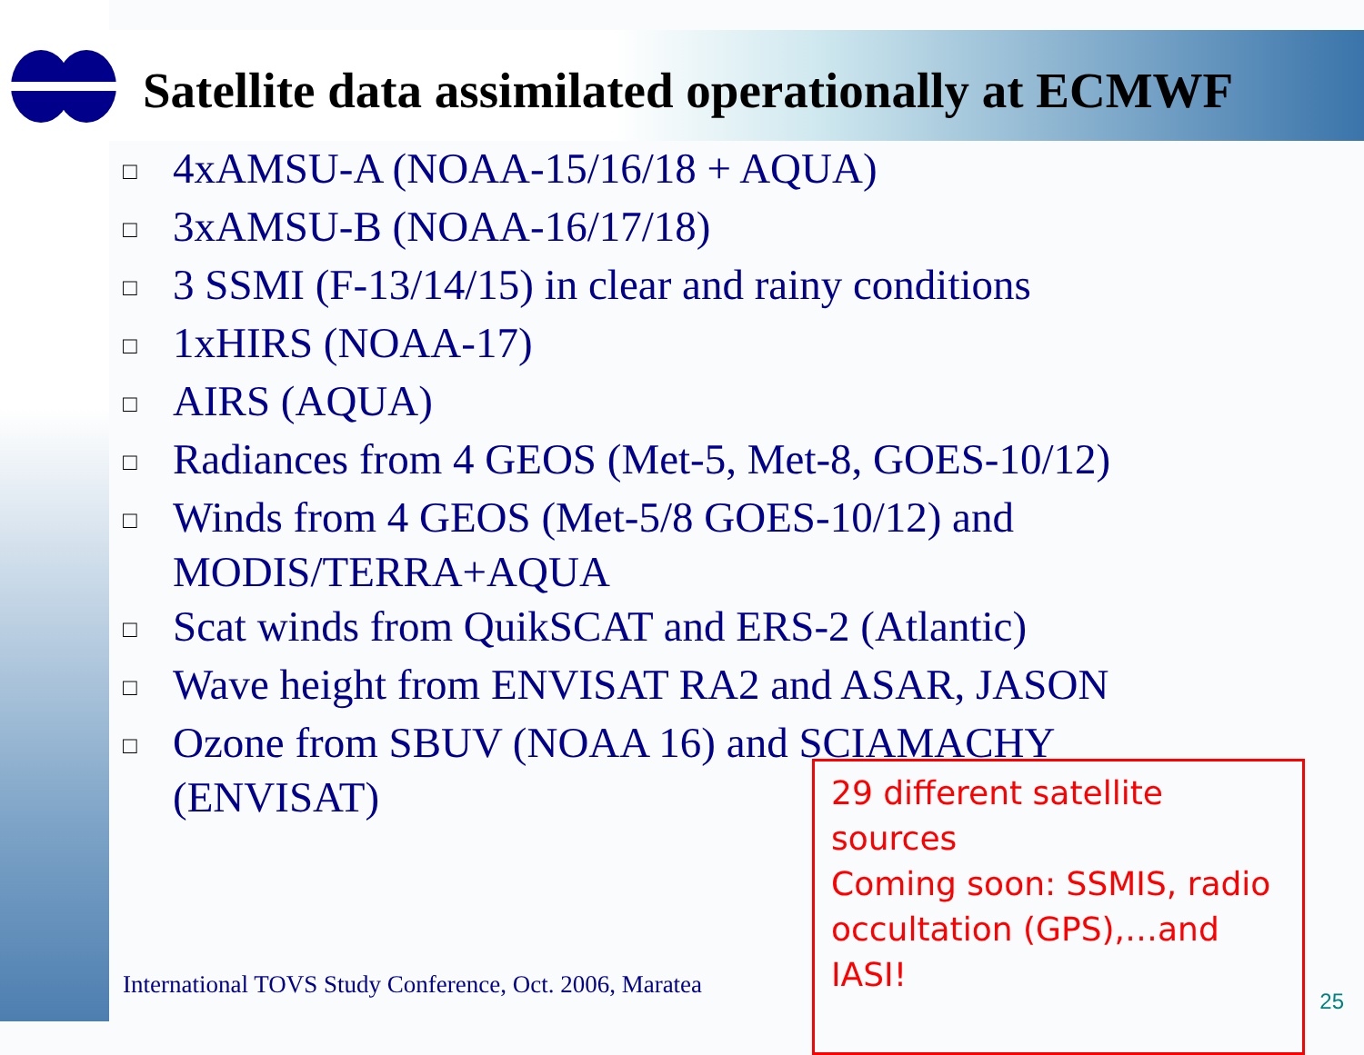Satellite data assimilated operationally at ECMWF
□ 4xAMSU-A (NOAA-15/16/18 + AQUA)
□ 3xAMSU-B (NOAA-16/17/18)
□ 3 SSMI (F-13/14/15) in clear and rainy conditions
□ 1xHIRS (NOAA-17)
□ AIRS (AQUA)
□ Radiances from 4 GEOS (Met-5, Met-8, GOES-10/12)
□ Winds from 4 GEOS (Met-5/8 GOES-10/12) and
MODIS/TERRA+AQUA
□ Scat winds from QuikSCAT and ERS-2 (Atlantic)
□ Wave height from ENVISAT RA2 and ASAR, JASON
□ Ozone from SBUV (NOAA 16) and SCIAMACHY
(ENVISAT)
International TOVS Study Conference, Oct. 2006, Maratea
29 different satellite sources
Coming soon: SSMIS, radio occultation (GPS),…and IASI!
25